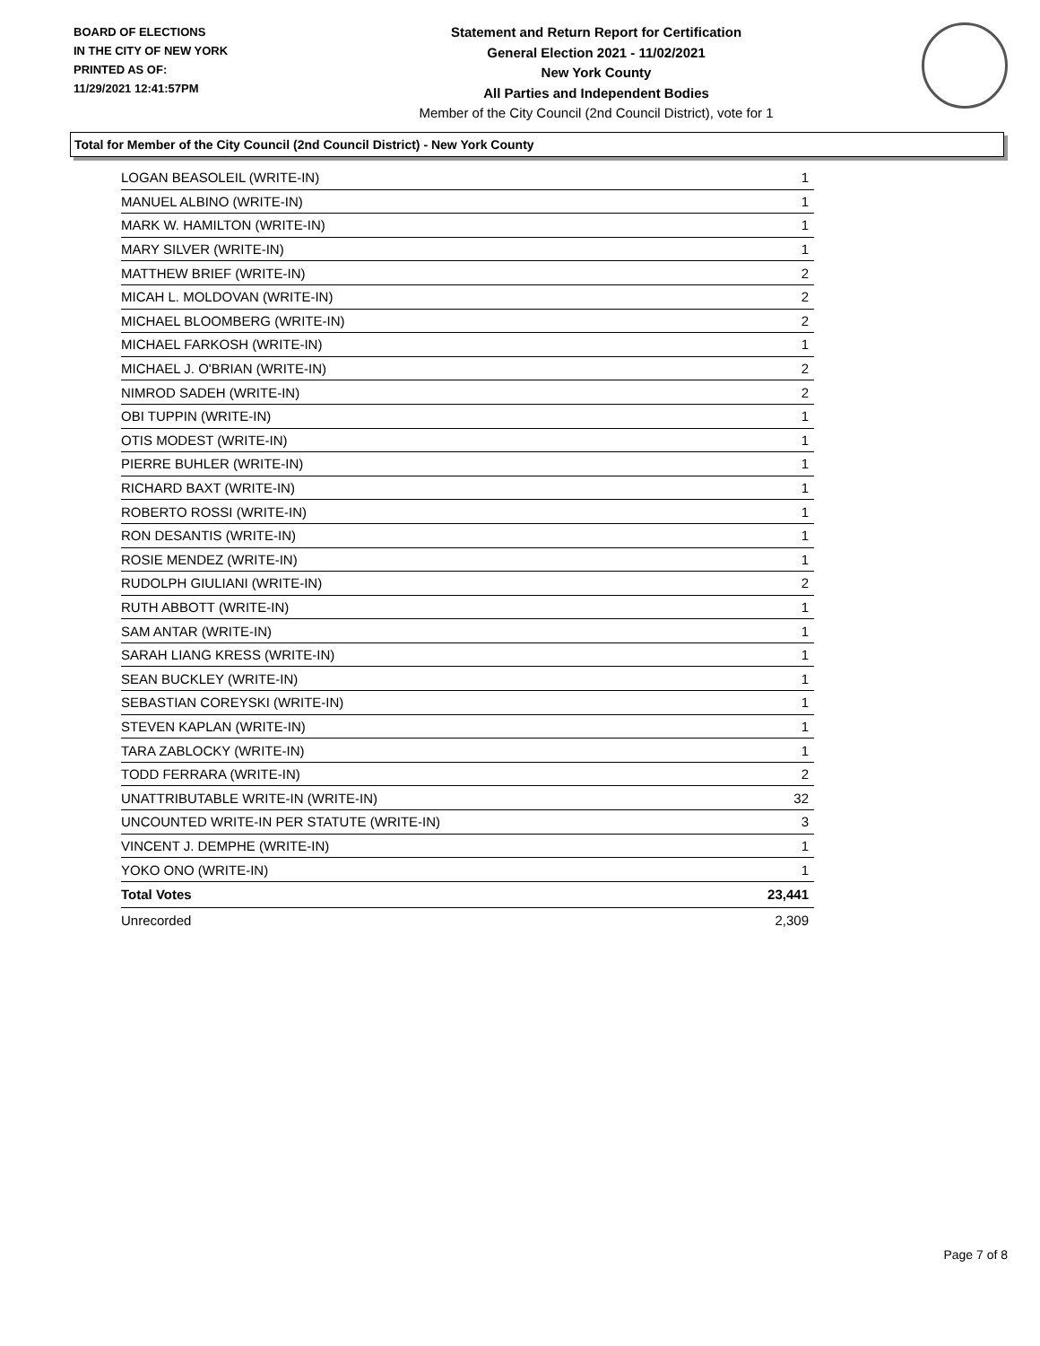BOARD OF ELECTIONS
IN THE CITY OF NEW YORK
PRINTED AS OF:
11/29/2021 12:41:57PM
Statement and Return Report for Certification
General Election 2021 - 11/02/2021
New York County
All Parties and Independent Bodies
Member of the City Council (2nd Council District), vote for 1
Total for Member of the City Council (2nd Council District) - New York County
| LOGAN BEASOLEIL (WRITE-IN) | 1 |
| MANUEL ALBINO (WRITE-IN) | 1 |
| MARK W. HAMILTON (WRITE-IN) | 1 |
| MARY SILVER (WRITE-IN) | 1 |
| MATTHEW BRIEF (WRITE-IN) | 2 |
| MICAH L. MOLDOVAN (WRITE-IN) | 2 |
| MICHAEL BLOOMBERG (WRITE-IN) | 2 |
| MICHAEL FARKOSH (WRITE-IN) | 1 |
| MICHAEL J. O'BRIAN (WRITE-IN) | 2 |
| NIMROD SADEH (WRITE-IN) | 2 |
| OBI TUPPIN (WRITE-IN) | 1 |
| OTIS MODEST (WRITE-IN) | 1 |
| PIERRE BUHLER (WRITE-IN) | 1 |
| RICHARD BAXT (WRITE-IN) | 1 |
| ROBERTO ROSSI (WRITE-IN) | 1 |
| RON DESANTIS (WRITE-IN) | 1 |
| ROSIE MENDEZ (WRITE-IN) | 1 |
| RUDOLPH GIULIANI (WRITE-IN) | 2 |
| RUTH ABBOTT (WRITE-IN) | 1 |
| SAM ANTAR (WRITE-IN) | 1 |
| SARAH LIANG KRESS (WRITE-IN) | 1 |
| SEAN BUCKLEY (WRITE-IN) | 1 |
| SEBASTIAN COREYSKI (WRITE-IN) | 1 |
| STEVEN KAPLAN (WRITE-IN) | 1 |
| TARA ZABLOCKY (WRITE-IN) | 1 |
| TODD FERRARA (WRITE-IN) | 2 |
| UNATTRIBUTABLE WRITE-IN (WRITE-IN) | 32 |
| UNCOUNTED WRITE-IN PER STATUTE (WRITE-IN) | 3 |
| VINCENT J. DEMPHE (WRITE-IN) | 1 |
| YOKO ONO (WRITE-IN) | 1 |
| Total Votes | 23,441 |
| Unrecorded | 2,309 |
Page 7 of 8